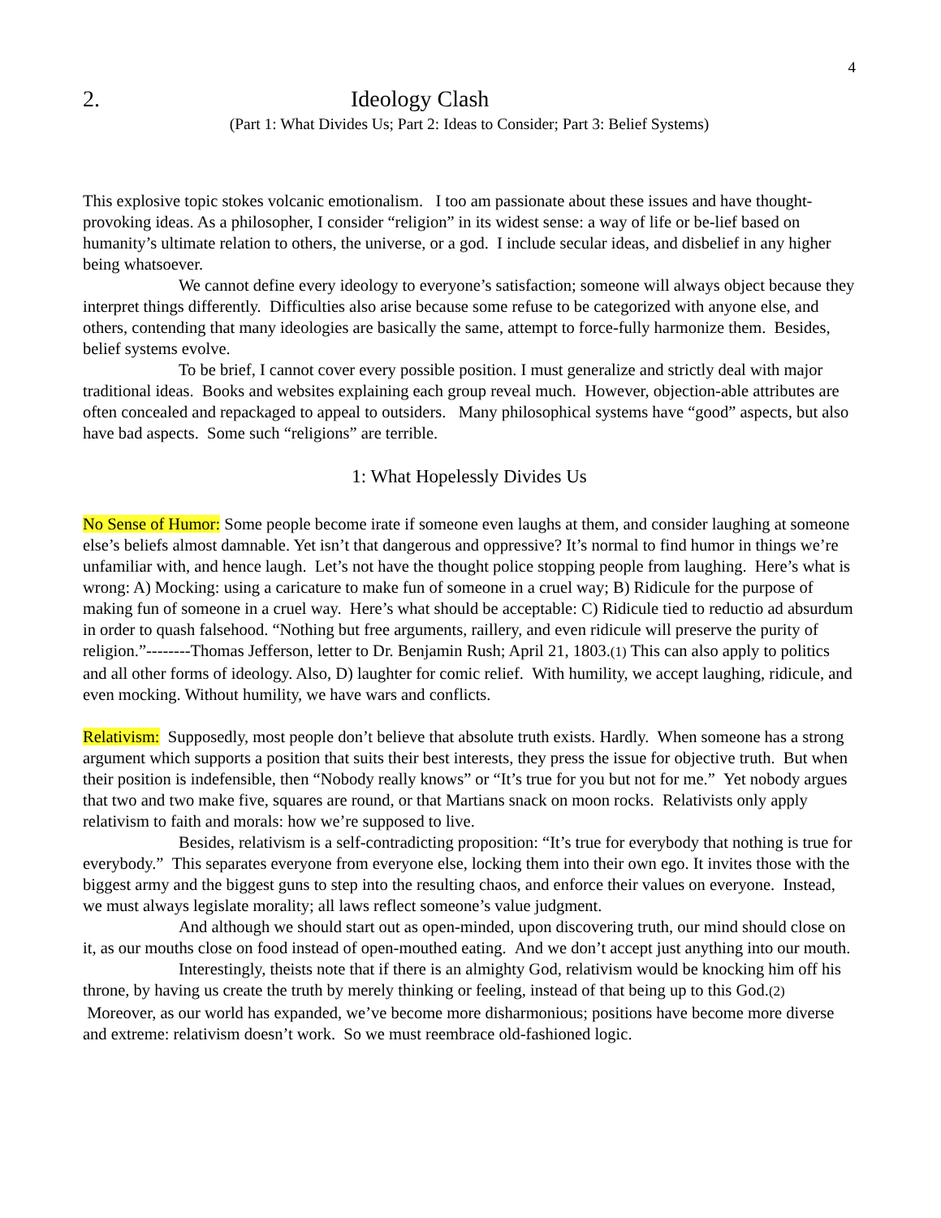4
2. Ideology Clash
(Part 1: What Divides Us; Part 2: Ideas to Consider; Part 3: Belief Systems)
This explosive topic stokes volcanic emotionalism. I too am passionate about these issues and have thought-provoking ideas. As a philosopher, I consider “religion” in its widest sense: a way of life or be-lief based on humanity’s ultimate relation to others, the universe, or a god. I include secular ideas, and disbelief in any higher being whatsoever.
We cannot define every ideology to everyone’s satisfaction; someone will always object because they interpret things differently. Difficulties also arise because some refuse to be categorized with anyone else, and others, contending that many ideologies are basically the same, attempt to force-fully harmonize them. Besides, belief systems evolve.
To be brief, I cannot cover every possible position. I must generalize and strictly deal with major traditional ideas. Books and websites explaining each group reveal much. However, objection-able attributes are often concealed and repackaged to appeal to outsiders. Many philosophical systems have “good” aspects, but also have bad aspects. Some such “religions” are terrible.
1: What Hopelessly Divides Us
No Sense of Humor: Some people become irate if someone even laughs at them, and consider laughing at someone else’s beliefs almost damnable. Yet isn’t that dangerous and oppressive? It’s normal to find humor in things we’re unfamiliar with, and hence laugh. Let’s not have the thought police stopping people from laughing. Here’s what is wrong: A) Mocking: using a caricature to make fun of someone in a cruel way; B) Ridicule for the purpose of making fun of someone in a cruel way. Here’s what should be acceptable: C) Ridicule tied to reductio ad absurdum in order to quash falsehood. “Nothing but free arguments, raillery, and even ridicule will preserve the purity of religion.”--------Thomas Jefferson, letter to Dr. Benjamin Rush; April 21, 1803.(1) This can also apply to politics and all other forms of ideology. Also, D) laughter for comic relief. With humility, we accept laughing, ridicule, and even mocking. Without humility, we have wars and conflicts.
Relativism: Supposedly, most people don’t believe that absolute truth exists. Hardly. When someone has a strong argument which supports a position that suits their best interests, they press the issue for objective truth. But when their position is indefensible, then “Nobody really knows” or “It’s true for you but not for me.” Yet nobody argues that two and two make five, squares are round, or that Martians snack on moon rocks. Relativists only apply relativism to faith and morals: how we’re supposed to live.
Besides, relativism is a self-contradicting proposition: “It’s true for everybody that nothing is true for everybody.” This separates everyone from everyone else, locking them into their own ego. It invites those with the biggest army and the biggest guns to step into the resulting chaos, and enforce their values on everyone. Instead, we must always legislate morality; all laws reflect someone’s value judgment.
And although we should start out as open-minded, upon discovering truth, our mind should close on it, as our mouths close on food instead of open-mouthed eating. And we don’t accept just anything into our mouth.
Interestingly, theists note that if there is an almighty God, relativism would be knocking him off his throne, by having us create the truth by merely thinking or feeling, instead of that being up to this God.(2) Moreover, as our world has expanded, we’ve become more disharmonious; positions have become more diverse and extreme: relativism doesn’t work. So we must reembrace old-fashioned logic.